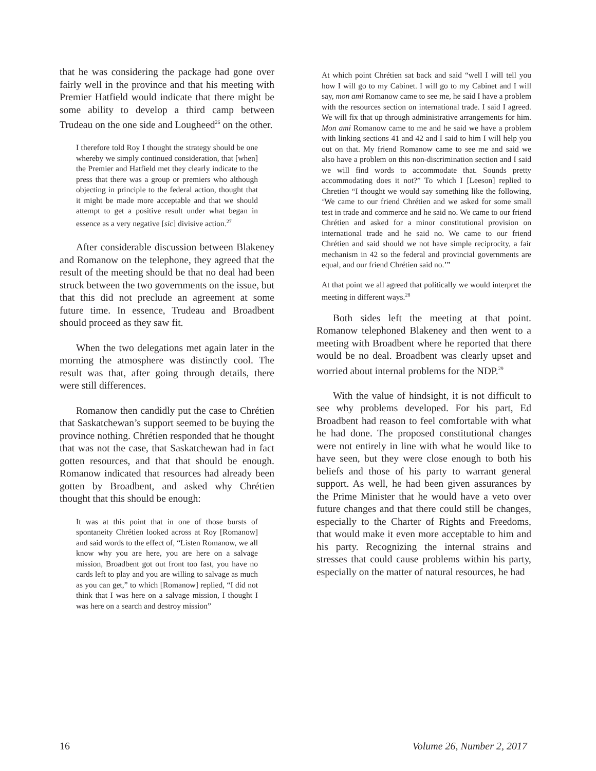that he was considering the package had gone over fairly well in the province and that his meeting with Premier Hatfield would indicate that there might be some ability to develop a third camp between Trudeau on the one side and Lougheed<sup>26</sup> on the other.
I therefore told Roy I thought the strategy should be one whereby we simply continued consideration, that [when] the Premier and Hatfield met they clearly indicate to the press that there was a group or premiers who although objecting in principle to the federal action, thought that it might be made more acceptable and that we should attempt to get a positive result under what began in essence as a very negative [sic] divisive action.<sup>27</sup>
After considerable discussion between Blakeney and Romanow on the telephone, they agreed that the result of the meeting should be that no deal had been struck between the two governments on the issue, but that this did not preclude an agreement at some future time. In essence, Trudeau and Broadbent should proceed as they saw fit.
When the two delegations met again later in the morning the atmosphere was distinctly cool. The result was that, after going through details, there were still differences.
Romanow then candidly put the case to Chrétien that Saskatchewan’s support seemed to be buying the province nothing. Chrétien responded that he thought that was not the case, that Saskatchewan had in fact gotten resources, and that that should be enough. Romanow indicated that resources had already been gotten by Broadbent, and asked why Chrétien thought that this should be enough:
It was at this point that in one of those bursts of spontaneity Chrétien looked across at Roy [Romanow] and said words to the effect of, “Listen Romanow, we all know why you are here, you are here on a salvage mission, Broadbent got out front too fast, you have no cards left to play and you are willing to salvage as much as you can get,” to which [Romanow] replied, “I did not think that I was here on a salvage mission, I thought I was here on a search and destroy mission”
At which point Chrétien sat back and said “well I will tell you how I will go to my Cabinet. I will go to my Cabinet and I will say, mon ami Romanow came to see me, he said I have a problem with the resources section on international trade. I said I agreed. We will fix that up through administrative arrangements for him. Mon ami Romanow came to me and he said we have a problem with linking sections 41 and 42 and I said to him I will help you out on that. My friend Romanow came to see me and said we also have a problem on this non-discrimination section and I said we will find words to accommodate that. Sounds pretty accommodating does it not?” To which I [Leeson] replied to Chretien “I thought we would say something like the following, ‘We came to our friend Chrétien and we asked for some small test in trade and commerce and he said no. We came to our friend Chrétien and asked for a minor constitutional provision on international trade and he said no. We came to our friend Chrétien and said should we not have simple reciprocity, a fair mechanism in 42 so the federal and provincial governments are equal, and our friend Chrétien said no.’”
At that point we all agreed that politically we would interpret the meeting in different ways.<sup>28</sup>
Both sides left the meeting at that point. Romanow telephoned Blakeney and then went to a meeting with Broadbent where he reported that there would be no deal. Broadbent was clearly upset and worried about internal problems for the NDP.<sup>29</sup>
With the value of hindsight, it is not difficult to see why problems developed. For his part, Ed Broadbent had reason to feel comfortable with what he had done. The proposed constitutional changes were not entirely in line with what he would like to have seen, but they were close enough to both his beliefs and those of his party to warrant general support. As well, he had been given assurances by the Prime Minister that he would have a veto over future changes and that there could still be changes, especially to the Charter of Rights and Freedoms, that would make it even more acceptable to him and his party. Recognizing the internal strains and stresses that could cause problems within his party, especially on the matter of natural resources, he had
16 Volume 26, Number 2, 2017